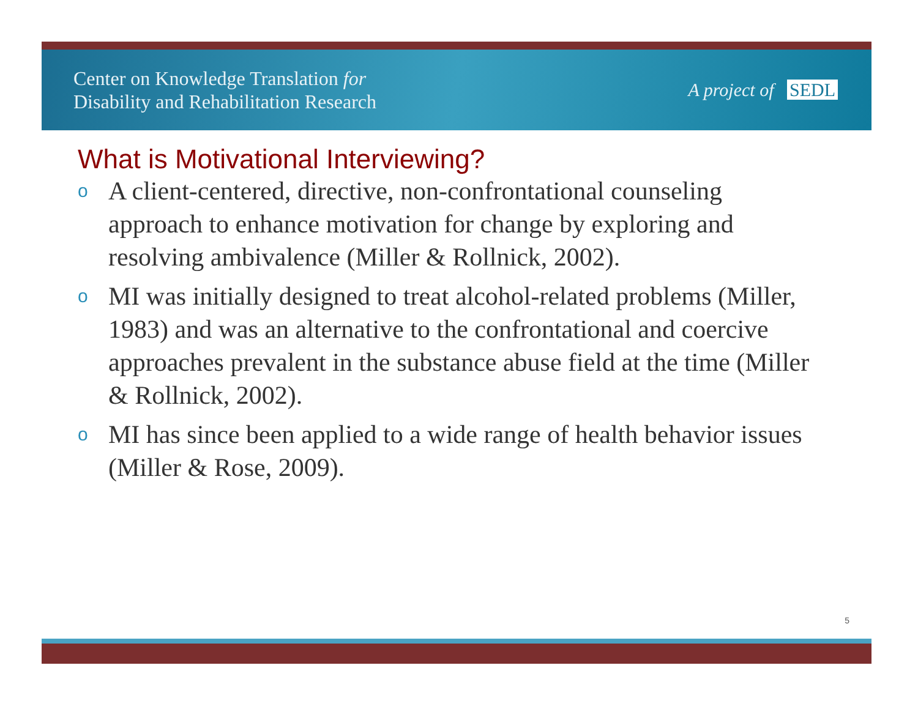Center on Knowledge Translation for
Disability and Rehabilitation Research
A project of SEDL
What is Motivational Interviewing?
o A client-centered, directive, non-confrontational counseling approach to enhance motivation for change by exploring and resolving ambivalence (Miller & Rollnick, 2002).
o MI was initially designed to treat alcohol-related problems (Miller, 1983) and was an alternative to the confrontational and coercive approaches prevalent in the substance abuse field at the time (Miller & Rollnick, 2002).
o MI has since been applied to a wide range of health behavior issues (Miller & Rose, 2009).
5